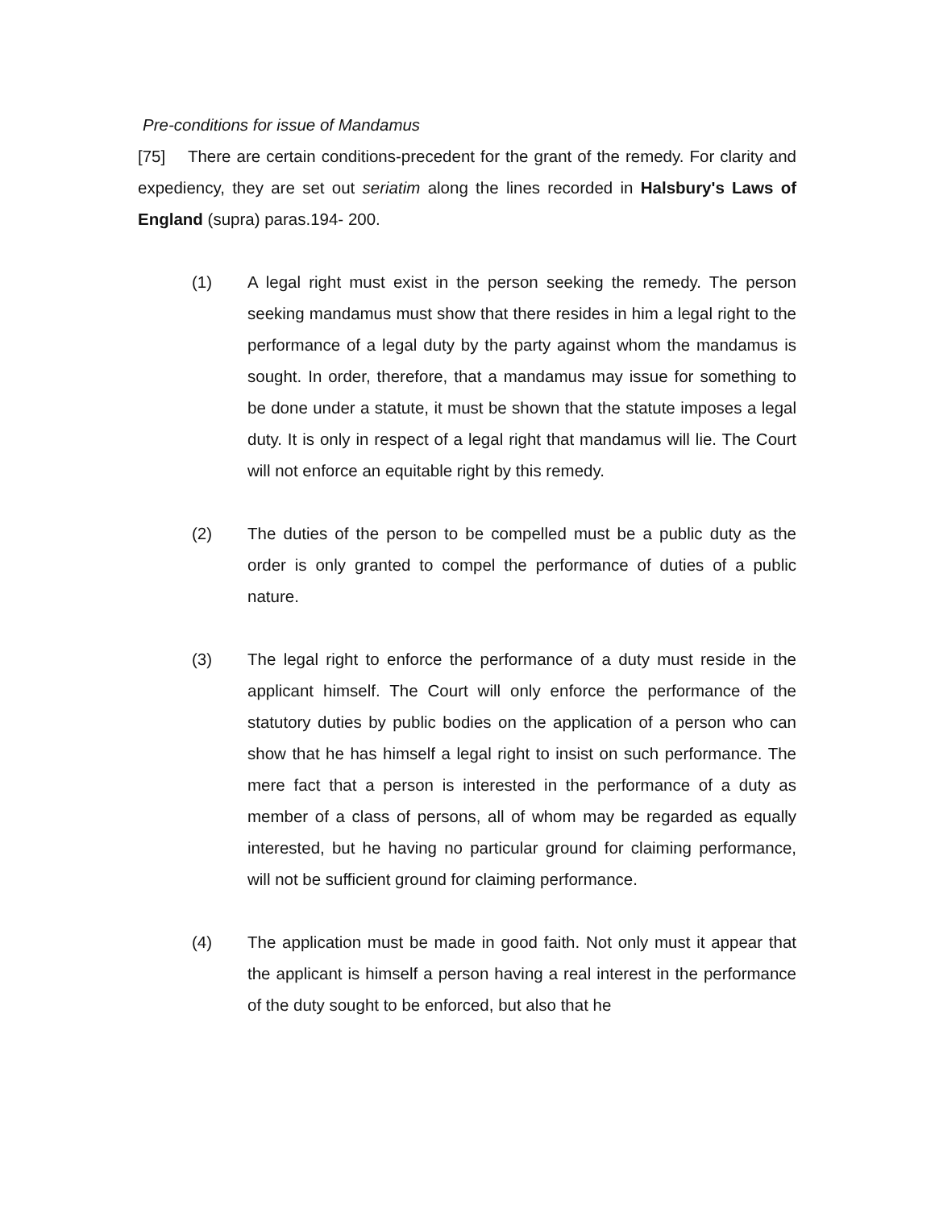Pre-conditions for issue of Mandamus
[75] There are certain conditions-precedent for the grant of the remedy. For clarity and expediency, they are set out seriatim along the lines recorded in Halsbury's Laws of England (supra) paras.194- 200.
(1) A legal right must exist in the person seeking the remedy. The person seeking mandamus must show that there resides in him a legal right to the performance of a legal duty by the party against whom the mandamus is sought. In order, therefore, that a mandamus may issue for something to be done under a statute, it must be shown that the statute imposes a legal duty. It is only in respect of a legal right that mandamus will lie. The Court will not enforce an equitable right by this remedy.
(2) The duties of the person to be compelled must be a public duty as the order is only granted to compel the performance of duties of a public nature.
(3) The legal right to enforce the performance of a duty must reside in the applicant himself. The Court will only enforce the performance of the statutory duties by public bodies on the application of a person who can show that he has himself a legal right to insist on such performance. The mere fact that a person is interested in the performance of a duty as member of a class of persons, all of whom may be regarded as equally interested, but he having no particular ground for claiming performance, will not be sufficient ground for claiming performance.
(4) The application must be made in good faith. Not only must it appear that the applicant is himself a person having a real interest in the performance of the duty sought to be enforced, but also that he